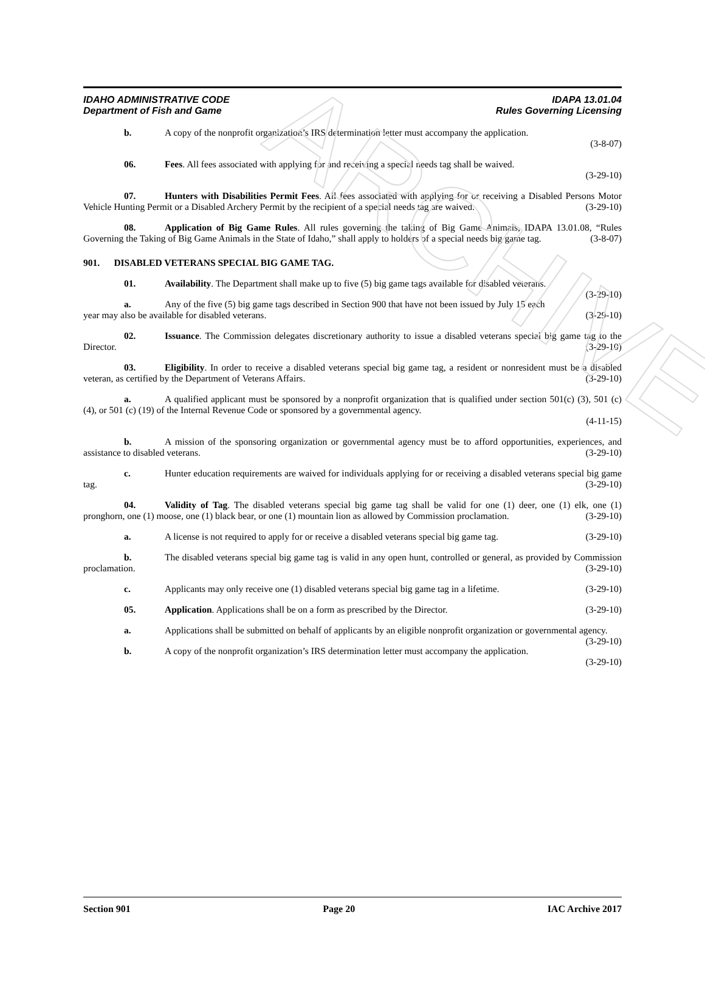ARCHIVE
IDAHO ADMINISTRATIVE CODE
Department of Fish and Game
IDAPA 13.01.04
Rules Governing Licensing
b. A copy of the nonprofit organization’s IRS determination letter must accompany the application.
(3-8-07)
06. Fees. All fees associated with applying for and receiving a special needs tag shall be waived.
(3-29-10)
07. Hunters with Disabilities Permit Fees. All fees associated with applying for or receiving a Disabled Persons Motor Vehicle Hunting Permit or a Disabled Archery Permit by the recipient of a special needs tag are waived. (3-29-10)
08. Application of Big Game Rules. All rules governing the taking of Big Game Animals, IDAPA 13.01.08, “Rules Governing the Taking of Big Game Animals in the State of Idaho,” shall apply to holders of a special needs big game tag. (3-8-07)
901. DISABLED VETERANS SPECIAL BIG GAME TAG.
01. Availability. The Department shall make up to five (5) big game tags available for disabled veterans. (3-29-10)
a. Any of the five (5) big game tags described in Section 900 that have not been issued by July 15 each year may also be available for disabled veterans. (3-29-10)
02. Issuance. The Commission delegates discretionary authority to issue a disabled veterans special big game tag to the Director. (3-29-10)
03. Eligibility. In order to receive a disabled veterans special big game tag, a resident or nonresident must be a disabled veteran, as certified by the Department of Veterans Affairs. (3-29-10)
a. A qualified applicant must be sponsored by a nonprofit organization that is qualified under section 501(c) (3), 501 (c) (4), or 501 (c) (19) of the Internal Revenue Code or sponsored by a governmental agency.
(4-11-15)
b. A mission of the sponsoring organization or governmental agency must be to afford opportunities, experiences, and assistance to disabled veterans. (3-29-10)
c. Hunter education requirements are waived for individuals applying for or receiving a disabled veterans special big game tag. (3-29-10)
04. Validity of Tag. The disabled veterans special big game tag shall be valid for one (1) deer, one (1) elk, one (1) pronghorn, one (1) moose, one (1) black bear, or one (1) mountain lion as allowed by Commission proclamation. (3-29-10)
a. A license is not required to apply for or receive a disabled veterans special big game tag. (3-29-10)
b. The disabled veterans special big game tag is valid in any open hunt, controlled or general, as provided by Commission proclamation. (3-29-10)
c. Applicants may only receive one (1) disabled veterans special big game tag in a lifetime. (3-29-10)
05. Application. Applications shall be on a form as prescribed by the Director. (3-29-10)
a. Applications shall be submitted on behalf of applicants by an eligible nonprofit organization or governmental agency. (3-29-10)
b. A copy of the nonprofit organization’s IRS determination letter must accompany the application.
(3-29-10)
Section 901 Page 20 IAC Archive 2017